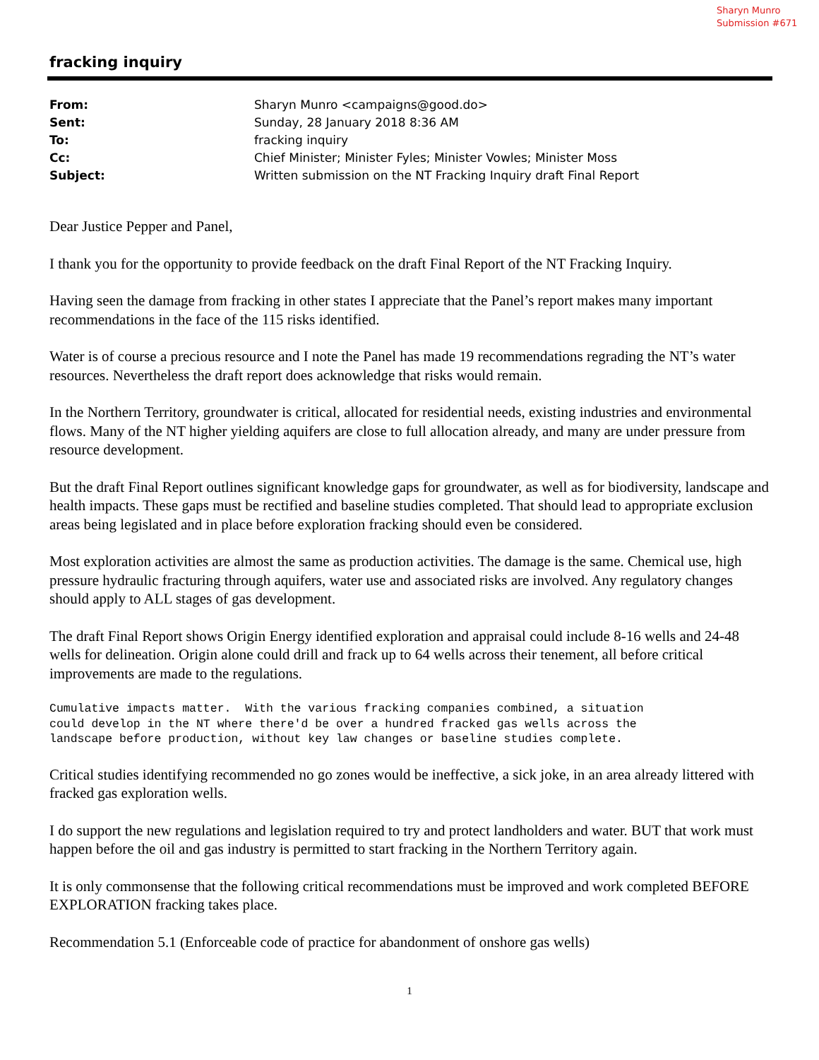Sharyn Munro
Submission #671
fracking inquiry
| From: | Sharyn Munro <campaigns@good.do> |
| Sent: | Sunday, 28 January 2018 8:36 AM |
| To: | fracking inquiry |
| Cc: | Chief Minister; Minister Fyles; Minister Vowles; Minister Moss |
| Subject: | Written submission on the NT Fracking Inquiry draft Final Report |
Dear Justice Pepper and Panel,
I thank you for the opportunity to provide feedback on the draft Final Report of the NT Fracking Inquiry.
Having seen the damage from fracking in other states I appreciate that the Panel’s report makes many important recommendations in the face of the 115 risks identified.
Water is of course a precious resource and I note the Panel has made 19 recommendations regrading the NT’s water resources. Nevertheless the draft report does acknowledge that risks would remain.
In the Northern Territory, groundwater is critical, allocated for residential needs, existing industries and environmental flows. Many of the NT higher yielding aquifers are close to full allocation already, and many are under pressure from resource development.
But the draft Final Report outlines significant knowledge gaps for groundwater, as well as for biodiversity, landscape and health impacts. These gaps must be rectified and baseline studies completed. That should lead to appropriate exclusion areas being legislated and in place before exploration fracking should even be considered.
Most exploration activities are almost the same as production activities. The damage is the same. Chemical use, high pressure hydraulic fracturing through aquifers, water use and associated risks are involved. Any regulatory changes should apply to ALL stages of gas development.
The draft Final Report shows Origin Energy identified exploration and appraisal could include 8-16 wells and 24-48 wells for delineation. Origin alone could drill and frack up to 64 wells across their tenement, all before critical improvements are made to the regulations.
Cumulative impacts matter.  With the various fracking companies combined, a situation
could develop in the NT where there'd be over a hundred fracked gas wells across the
landscape before production, without key law changes or baseline studies complete.
Critical studies identifying recommended no go zones would be ineffective, a sick joke, in an area already littered with fracked gas exploration wells.
I do support the new regulations and legislation required to try and protect landholders and water. BUT that work must happen before the oil and gas industry is permitted to start fracking in the Northern Territory again.
It is only commonsense that the following critical recommendations must be improved and work completed BEFORE EXPLORATION fracking takes place.
Recommendation 5.1 (Enforceable code of practice for abandonment of onshore gas wells)
1